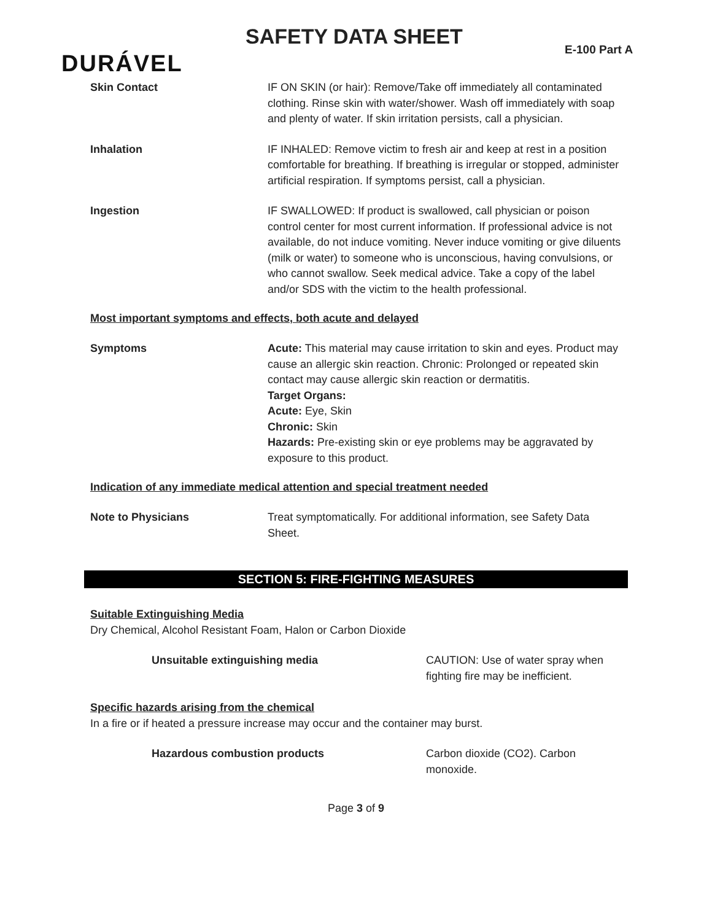SAFETY DATA SHEET
E-100 Part A
DURÁVEL
Skin Contact IF ON SKIN (or hair): Remove/Take off immediately all contaminated clothing. Rinse skin with water/shower. Wash off immediately with soap and plenty of water. If skin irritation persists, call a physician.
Inhalation IF INHALED: Remove victim to fresh air and keep at rest in a position comfortable for breathing. If breathing is irregular or stopped, administer artificial respiration. If symptoms persist, call a physician.
Ingestion IF SWALLOWED: If product is swallowed, call physician or poison control center for most current information. If professional advice is not available, do not induce vomiting. Never induce vomiting or give diluents (milk or water) to someone who is unconscious, having convulsions, or who cannot swallow. Seek medical advice. Take a copy of the label and/or SDS with the victim to the health professional.
Most important symptoms and effects, both acute and delayed
Symptoms Acute: This material may cause irritation to skin and eyes. Product may cause an allergic skin reaction. Chronic: Prolonged or repeated skin contact may cause allergic skin reaction or dermatitis.
Target Organs:
Acute: Eye, Skin
Chronic: Skin
Hazards: Pre-existing skin or eye problems may be aggravated by exposure to this product.
Indication of any immediate medical attention and special treatment needed
Note to Physicians Treat symptomatically. For additional information, see Safety Data Sheet.
SECTION 5: FIRE-FIGHTING MEASURES
Suitable Extinguishing Media
Dry Chemical, Alcohol Resistant Foam, Halon or Carbon Dioxide
Unsuitable extinguishing media CAUTION: Use of water spray when fighting fire may be inefficient.
Specific hazards arising from the chemical
In a fire or if heated a pressure increase may occur and the container may burst.
Hazardous combustion products Carbon dioxide (CO2). Carbon monoxide.
Page 3 of 9